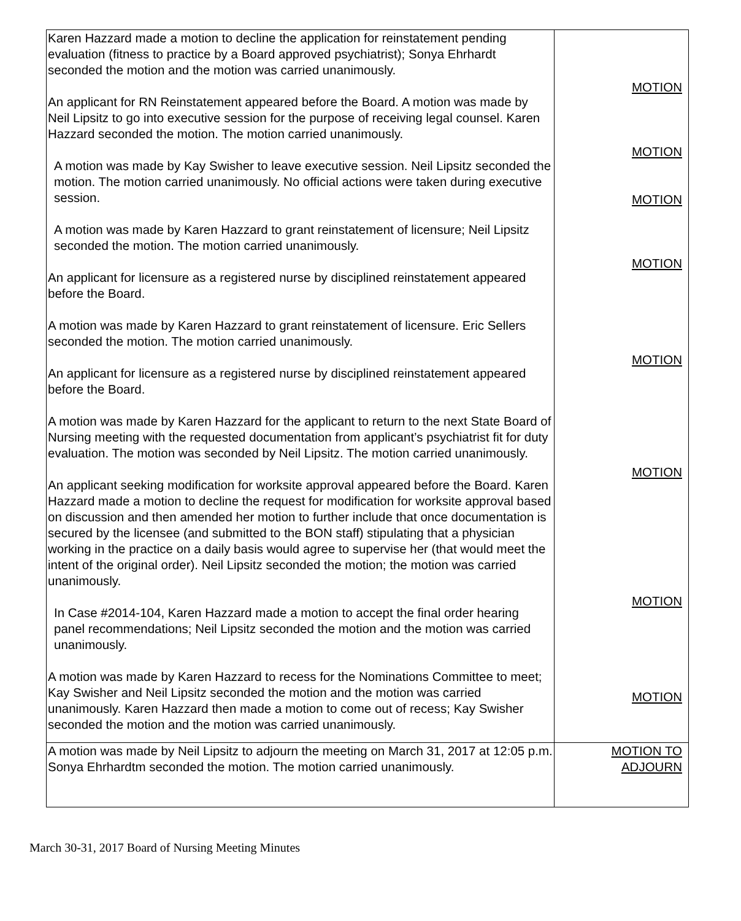| Karen Hazzard made a motion to decline the application for reinstatement pending evaluation (fitness to practice by a Board approved psychiatrist); Sonya Ehrhardt seconded the motion and the motion was carried unanimously. An applicant for RN Reinstatement appeared before the Board. A motion was made by Neil Lipsitz to go into executive session for the purpose of receiving legal counsel. Karen Hazzard seconded the motion. The motion carried unanimously. A motion was made by Kay Swisher to leave executive session. Neil Lipsitz seconded the motion. The motion carried unanimously. No official actions were taken during executive session. A motion was made by Karen Hazzard to grant reinstatement of licensure; Neil Lipsitz seconded the motion. The motion carried unanimously. An applicant for licensure as a registered nurse by disciplined reinstatement appeared before the Board. A motion was made by Karen Hazzard to grant reinstatement of licensure. Eric Sellers seconded the motion. The motion carried unanimously. An applicant for licensure as a registered nurse by disciplined reinstatement appeared before the Board. A motion was made by Karen Hazzard for the applicant to return to the next State Board of Nursing meeting with the requested documentation from applicant’s psychiatrist fit for duty evaluation. The motion was seconded by Neil Lipsitz. The motion carried unanimously. An applicant seeking modification for worksite approval appeared before the Board. Karen Hazzard made a motion to decline the request for modification for worksite approval based on discussion and then amended her motion to further include that once documentation is secured by the licensee (and submitted to the BON staff) stipulating that a physician working in the practice on a daily basis would agree to supervise her (that would meet the intent of the original order). Neil Lipsitz seconded the motion; the motion was carried unanimously. In Case #2014-104, Karen Hazzard made a motion to accept the final order hearing panel recommendations; Neil Lipsitz seconded the motion and the motion was carried unanimously. A motion was made by Karen Hazzard to recess for the Nominations Committee to meet; Kay Swisher and Neil Lipsitz seconded the motion and the motion was carried unanimously. Karen Hazzard then made a motion to come out of recess; Kay Swisher seconded the motion and the motion was carried unanimously. | MOTION MOTION MOTION MOTION MOTION MOTION MOTION MOTION |
| A motion was made by Neil Lipsitz to adjourn the meeting on March 31, 2017 at 12:05 p.m. Sonya Ehrhardtm seconded the motion. The motion carried unanimously. | MOTION TO ADJOURN |
March 30-31, 2017 Board of Nursing Meeting Minutes